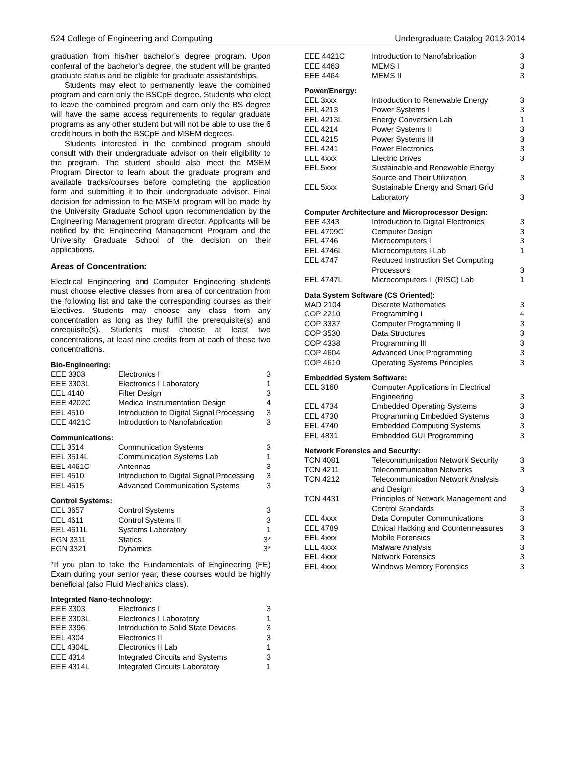524 College of Engineering and Computing Undergraduate Catalog 2013-2014
graduation from his/her bachelor’s degree program. Upon conferral of the bachelor’s degree, the student will be granted graduate status and be eligible for graduate assistantships.
Students may elect to permanently leave the combined program and earn only the BSCpE degree. Students who elect to leave the combined program and earn only the BS degree will have the same access requirements to regular graduate programs as any other student but will not be able to use the 6 credit hours in both the BSCpE and MSEM degrees.
Students interested in the combined program should consult with their undergraduate advisor on their eligibility to the program. The student should also meet the MSEM Program Director to learn about the graduate program and available tracks/courses before completing the application form and submitting it to their undergraduate advisor. Final decision for admission to the MSEM program will be made by the University Graduate School upon recommendation by the Engineering Management program director. Applicants will be notified by the Engineering Management Program and the University Graduate School of the decision on their applications.
Areas of Concentration:
Electrical Engineering and Computer Engineering students must choose elective classes from area of concentration from the following list and take the corresponding courses as their Electives. Students may choose any class from any concentration as long as they fulfill the prerequisite(s) and corequisite(s). Students must choose at least two concentrations, at least nine credits from at each of these two concentrations.
Bio-Engineering:
| EEE 3303 | Electronics I | 3 |
| EEE 3303L | Electronics I Laboratory | 1 |
| EEL 4140 | Filter Design | 3 |
| EEE 4202C | Medical Instrumentation Design | 4 |
| EEL 4510 | Introduction to Digital Signal Processing | 3 |
| EEE 4421C | Introduction to Nanofabrication | 3 |
Communications:
| EEL 3514 | Communication Systems | 3 |
| EEL 3514L | Communication Systems Lab | 1 |
| EEL 4461C | Antennas | 3 |
| EEL 4510 | Introduction to Digital Signal Processing | 3 |
| EEL 4515 | Advanced Communication Systems | 3 |
Control Systems:
| EEL 3657 | Control Systems | 3 |
| EEL 4611 | Control Systems II | 3 |
| EEL 4611L | Systems Laboratory | 1 |
| EGN 3311 | Statics | 3* |
| EGN 3321 | Dynamics | 3* |
*If you plan to take the Fundamentals of Engineering (FE) Exam during your senior year, these courses would be highly beneficial (also Fluid Mechanics class).
Integrated Nano-technology:
| EEE 3303 | Electronics I | 3 |
| EEE 3303L | Electronics I Laboratory | 1 |
| EEE 3396 | Introduction to Solid State Devices | 3 |
| EEL 4304 | Electronics II | 3 |
| EEL 4304L | Electronics II Lab | 1 |
| EEE 4314 | Integrated Circuits and Systems | 3 |
| EEE 4314L | Integrated Circuits Laboratory | 1 |
| EEE 4421C | Introduction to Nanofabrication | 3 |
| EEE 4463 | MEMS I | 3 |
| EEE 4464 | MEMS II | 3 |
Power/Energy:
| EEL 3xxx | Introduction to Renewable Energy | 3 |
| EEL 4213 | Power Systems I | 3 |
| EEL 4213L | Energy Conversion Lab | 1 |
| EEL 4214 | Power Systems II | 3 |
| EEL 4215 | Power Systems III | 3 |
| EEL 4241 | Power Electronics | 3 |
| EEL 4xxx | Electric Drives | 3 |
| EEL 5xxx | Sustainable and Renewable Energy Source and Their Utilization | 3 |
| EEL 5xxx | Sustainable Energy and Smart Grid Laboratory | 3 |
Computer Architecture and Microprocessor Design:
| EEE 4343 | Introduction to Digital Electronics | 3 |
| EEL 4709C | Computer Design | 3 |
| EEL 4746 | Microcomputers I | 3 |
| EEL 4746L | Microcomputers I Lab | 1 |
| EEL 4747 | Reduced Instruction Set Computing Processors | 3 |
| EEL 4747L | Microcomputers II (RISC) Lab | 1 |
Data System Software (CS Oriented):
| MAD 2104 | Discrete Mathematics | 3 |
| COP 2210 | Programming I | 4 |
| COP 3337 | Computer Programming II | 3 |
| COP 3530 | Data Structures | 3 |
| COP 4338 | Programming III | 3 |
| COP 4604 | Advanced Unix Programming | 3 |
| COP 4610 | Operating Systems Principles | 3 |
Embedded System Software:
| EEL 3160 | Computer Applications in Electrical Engineering | 3 |
| EEL 4734 | Embedded Operating Systems | 3 |
| EEL 4730 | Programming Embedded Systems | 3 |
| EEL 4740 | Embedded Computing Systems | 3 |
| EEL 4831 | Embedded GUI Programming | 3 |
Network Forensics and Security:
| TCN 4081 | Telecommunication Network Security | 3 |
| TCN 4211 | Telecommunication Networks | 3 |
| TCN 4212 | Telecommunication Network Analysis and Design | 3 |
| TCN 4431 | Principles of Network Management and Control Standards | 3 |
| EEL 4xxx | Data Computer Communications | 3 |
| EEL 4789 | Ethical Hacking and Countermeasures | 3 |
| EEL 4xxx | Mobile Forensics | 3 |
| EEL 4xxx | Malware Analysis | 3 |
| EEL 4xxx | Network Forensics | 3 |
| EEL 4xxx | Windows Memory Forensics | 3 |